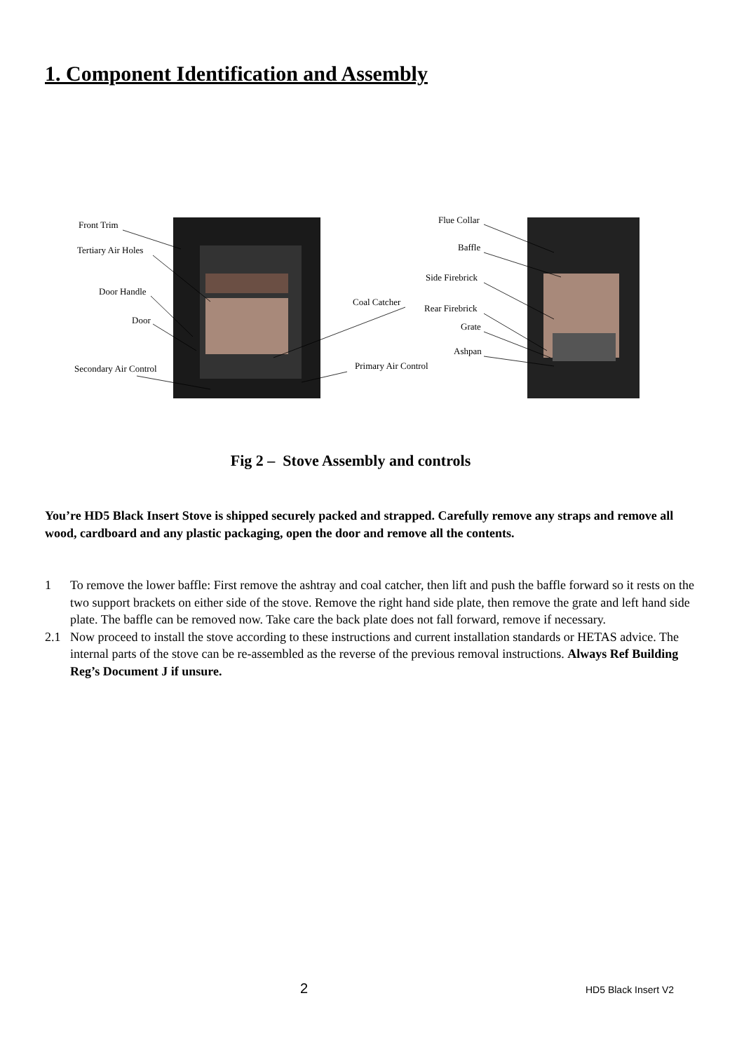1. Component Identification and Assembly
Front Trim
Tertiary Air Holes
Door Handle
Door
Secondary Air Control
Coal Catcher
Primary Air Control
Flue Collar
Baffle
Side Firebrick
Rear Firebrick
Grate
Ashpan
Fig 2 – Stove Assembly and controls
You’re HD5 Black Insert Stove is shipped securely packed and strapped. Carefully remove any straps and remove all wood, cardboard and any plastic packaging, open the door and remove all the contents.
1 To remove the lower baffle: First remove the ashtray and coal catcher, then lift and push the baffle forward so it rests on the two support brackets on either side of the stove. Remove the right hand side plate, then remove the grate and left hand side plate. The baffle can be removed now. Take care the back plate does not fall forward, remove if necessary.
2.1 Now proceed to install the stove according to these instructions and current installation standards or HETAS advice. The internal parts of the stove can be re-assembled as the reverse of the previous removal instructions. Always Ref Building Reg’s Document J if unsure.
2 HD5 Black Insert V2